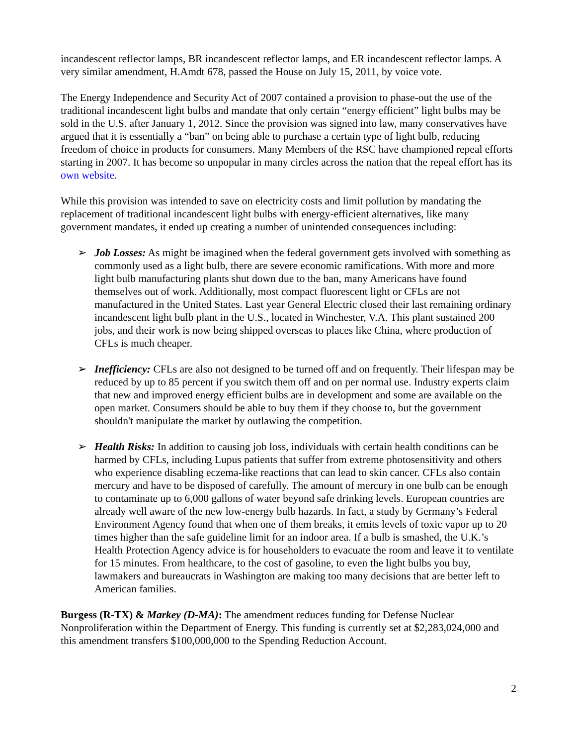incandescent reflector lamps, BR incandescent reflector lamps, and ER incandescent reflector lamps. A very similar amendment, H.Amdt 678, passed the House on July 15, 2011, by voice vote.
The Energy Independence and Security Act of 2007 contained a provision to phase-out the use of the traditional incandescent light bulbs and mandate that only certain “energy efficient” light bulbs may be sold in the U.S. after January 1, 2012. Since the provision was signed into law, many conservatives have argued that it is essentially a “ban” on being able to purchase a certain type of light bulb, reducing freedom of choice in products for consumers. Many Members of the RSC have championed repeal efforts starting in 2007. It has become so unpopular in many circles across the nation that the repeal effort has its own website.
While this provision was intended to save on electricity costs and limit pollution by mandating the replacement of traditional incandescent light bulbs with energy-efficient alternatives, like many government mandates, it ended up creating a number of unintended consequences including:
➢ Job Losses: As might be imagined when the federal government gets involved with something as commonly used as a light bulb, there are severe economic ramifications. With more and more light bulb manufacturing plants shut down due to the ban, many Americans have found themselves out of work. Additionally, most compact fluorescent light or CFLs are not manufactured in the United States. Last year General Electric closed their last remaining ordinary incandescent light bulb plant in the U.S., located in Winchester, V.A. This plant sustained 200 jobs, and their work is now being shipped overseas to places like China, where production of CFLs is much cheaper.
➢ Inefficiency: CFLs are also not designed to be turned off and on frequently. Their lifespan may be reduced by up to 85 percent if you switch them off and on per normal use. Industry experts claim that new and improved energy efficient bulbs are in development and some are available on the open market. Consumers should be able to buy them if they choose to, but the government shouldn't manipulate the market by outlawing the competition.
➢ Health Risks: In addition to causing job loss, individuals with certain health conditions can be harmed by CFLs, including Lupus patients that suffer from extreme photosensitivity and others who experience disabling eczema-like reactions that can lead to skin cancer. CFLs also contain mercury and have to be disposed of carefully. The amount of mercury in one bulb can be enough to contaminate up to 6,000 gallons of water beyond safe drinking levels. European countries are already well aware of the new low-energy bulb hazards. In fact, a study by Germany’s Federal Environment Agency found that when one of them breaks, it emits levels of toxic vapor up to 20 times higher than the safe guideline limit for an indoor area. If a bulb is smashed, the U.K.’s Health Protection Agency advice is for householders to evacuate the room and leave it to ventilate for 15 minutes. From healthcare, to the cost of gasoline, to even the light bulbs you buy, lawmakers and bureaucrats in Washington are making too many decisions that are better left to American families.
Burgess (R-TX) & Markey (D-MA): The amendment reduces funding for Defense Nuclear Nonproliferation within the Department of Energy. This funding is currently set at $2,283,024,000 and this amendment transfers $100,000,000 to the Spending Reduction Account.
2